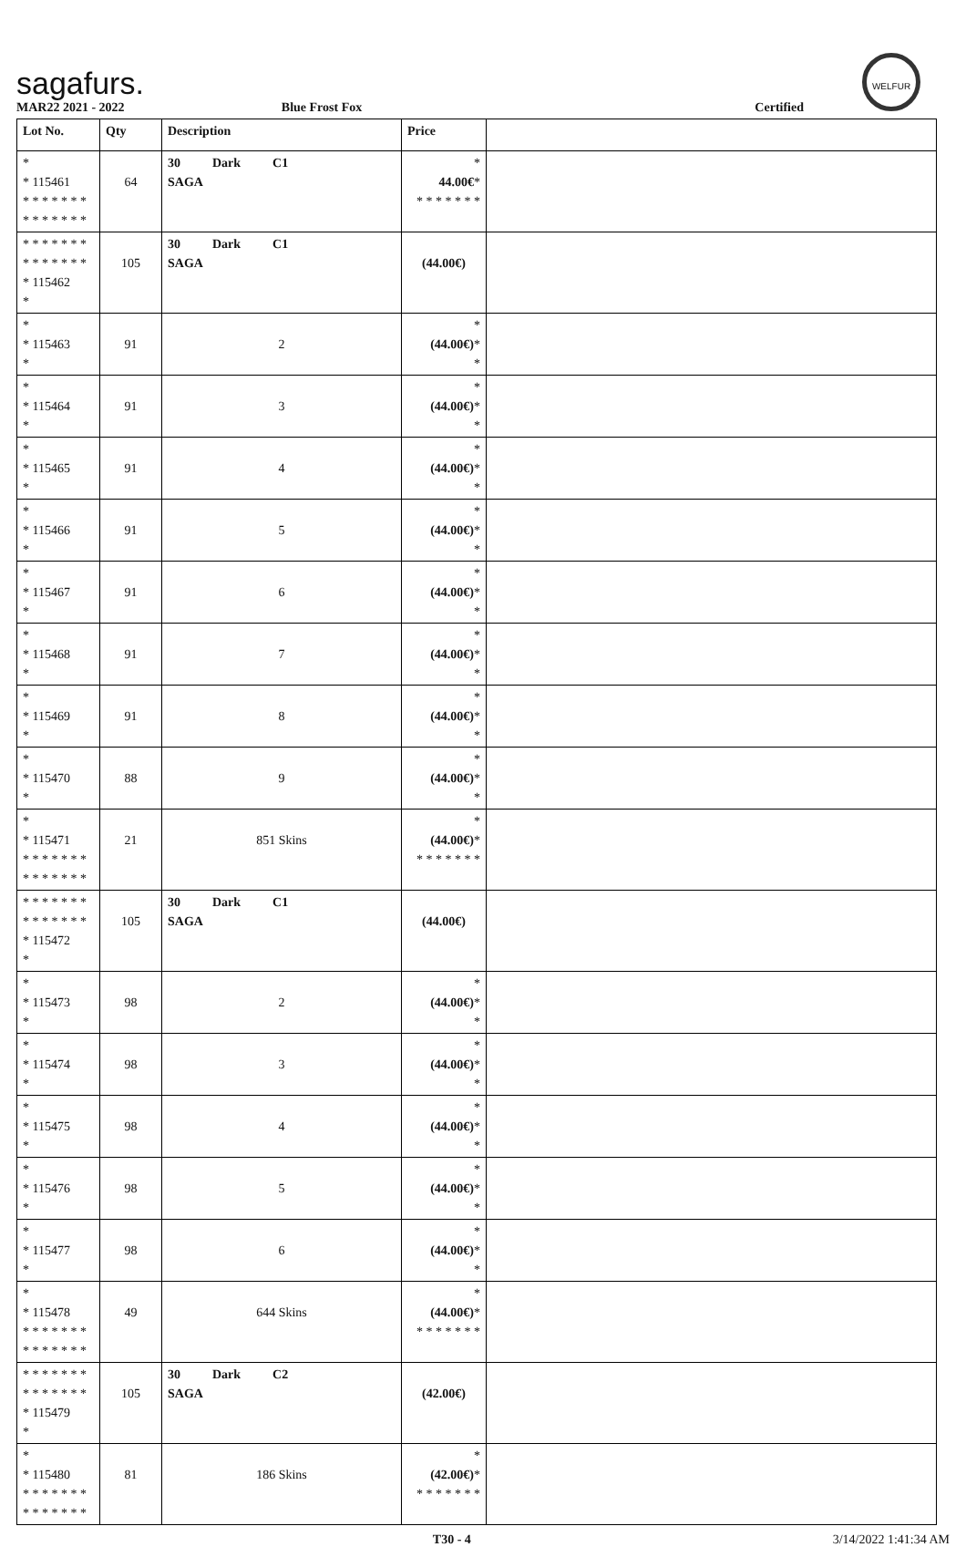sagafurs.
WELFUR
MAR22 2021 - 2022 Blue Frost Fox Certified
| Lot No. | Qty | Description | Price | |
| --- | --- | --- | --- | --- |
| * * 115461 * * * * * * * * * * * * * * | 64 | 30 Dark C1 SAGA | * 44.00€ * * * * * * * * | |
| * * * * * * * * * * * * * * * 115462 * | 105 | 30 Dark C1 SAGA | (44.00€) | |
| * * 115463 * | 91 | 2 | * (44.00€) * * | |
| * * 115464 * | 91 | 3 | * (44.00€) * * | |
| * * 115465 * | 91 | 4 | * (44.00€) * * | |
| * * 115466 * | 91 | 5 | * (44.00€) * * | |
| * * 115467 * | 91 | 6 | * (44.00€) * * | |
| * * 115468 * | 91 | 7 | * (44.00€) * * | |
| * * 115469 * | 91 | 8 | * (44.00€) * * | |
| * * 115470 * | 88 | 9 | * (44.00€) * * | |
| * * 115471 * * * * * * * * * * * * * * | 21 | 851 Skins | * (44.00€) * * * * * * * * | |
| * * * * * * * * * * * * * * * 115472 * | 105 | 30 Dark C1 SAGA | (44.00€) | |
| * * 115473 * | 98 | 2 | * (44.00€) * * | |
| * * 115474 * | 98 | 3 | * (44.00€) * * | |
| * * 115475 * | 98 | 4 | * (44.00€) * * | |
| * * 115476 * | 98 | 5 | * (44.00€) * * | |
| * * 115477 * | 98 | 6 | * (44.00€) * * | |
| * * 115478 * * * * * * * * * * * * * * | 49 | 644 Skins | * (44.00€) * * * * * * * * | |
| * * * * * * * * * * * * * * * 115479 * | 105 | 30 Dark C2 SAGA | (42.00€) | |
| * * 115480 * * * * * * * * * * * * * * | 81 | 186 Skins | * (42.00€) * * * * * * * * | |
T30 - 4 3/14/2022 1:41:34 AM